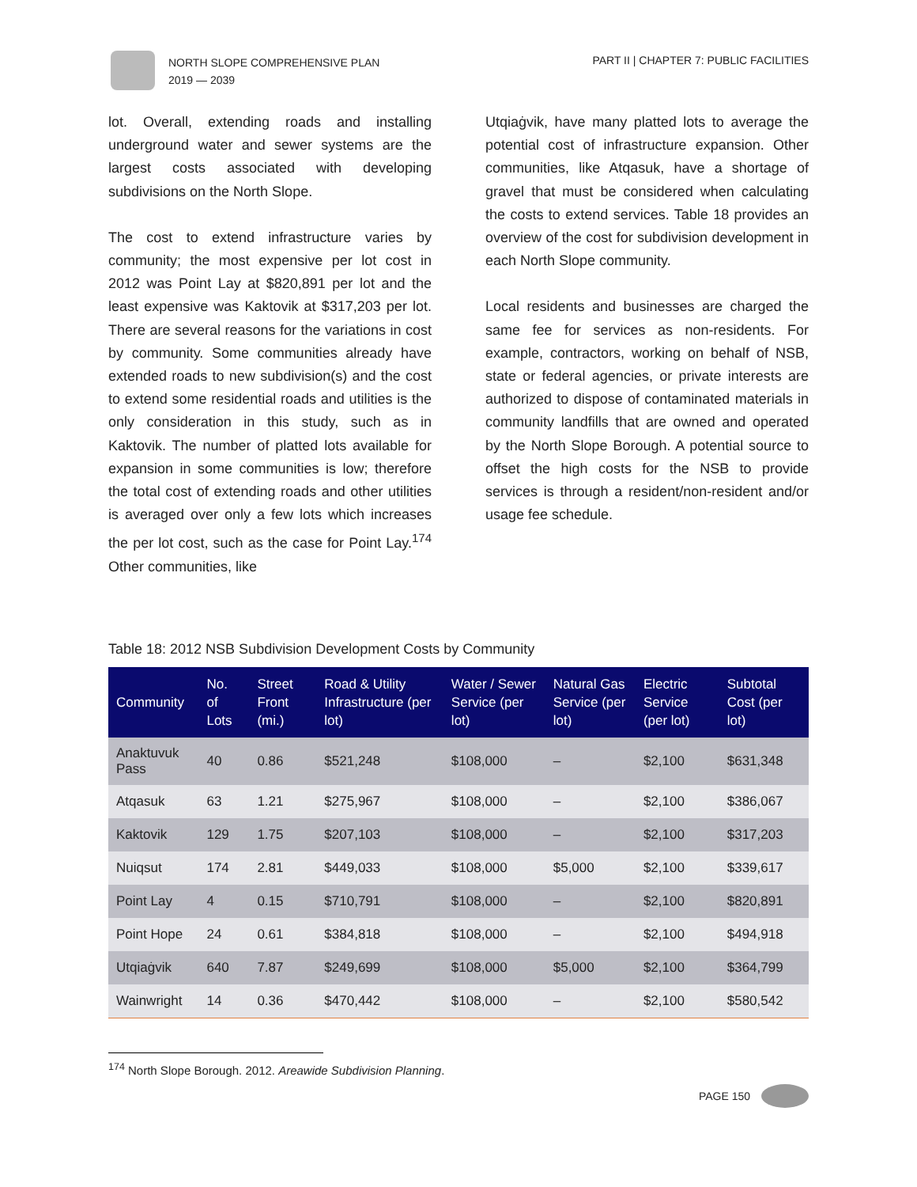NORTH SLOPE COMPREHENSIVE PLAN
2019 — 2039
PART II | CHAPTER 7: PUBLIC FACILITIES
lot. Overall, extending roads and installing underground water and sewer systems are the largest costs associated with developing subdivisions on the North Slope.
The cost to extend infrastructure varies by community; the most expensive per lot cost in 2012 was Point Lay at $820,891 per lot and the least expensive was Kaktovik at $317,203 per lot. There are several reasons for the variations in cost by community. Some communities already have extended roads to new subdivision(s) and the cost to extend some residential roads and utilities is the only consideration in this study, such as in Kaktovik. The number of platted lots available for expansion in some communities is low; therefore the total cost of extending roads and other utilities is averaged over only a few lots which increases the per lot cost, such as the case for Point Lay.<sup>174</sup> Other communities, like
Utqiaġvik, have many platted lots to average the potential cost of infrastructure expansion. Other communities, like Atqasuk, have a shortage of gravel that must be considered when calculating the costs to extend services. Table 18 provides an overview of the cost for subdivision development in each North Slope community.
Local residents and businesses are charged the same fee for services as non-residents. For example, contractors, working on behalf of NSB, state or federal agencies, or private interests are authorized to dispose of contaminated materials in community landfills that are owned and operated by the North Slope Borough. A potential source to offset the high costs for the NSB to provide services is through a resident/non-resident and/or usage fee schedule.
Table 18: 2012 NSB Subdivision Development Costs by Community
| Community | No. of Lots | Street Front (mi.) | Road & Utility Infrastructure (per lot) | Water / Sewer Service (per lot) | Natural Gas Service (per lot) | Electric Service (per lot) | Subtotal Cost (per lot) |
| --- | --- | --- | --- | --- | --- | --- | --- |
| Anaktuvuk Pass | 40 | 0.86 | $521,248 | $108,000 | – | $2,100 | $631,348 |
| Atqasuk | 63 | 1.21 | $275,967 | $108,000 | – | $2,100 | $386,067 |
| Kaktovik | 129 | 1.75 | $207,103 | $108,000 | – | $2,100 | $317,203 |
| Nuiqsut | 174 | 2.81 | $449,033 | $108,000 | $5,000 | $2,100 | $339,617 |
| Point Lay | 4 | 0.15 | $710,791 | $108,000 | – | $2,100 | $820,891 |
| Point Hope | 24 | 0.61 | $384,818 | $108,000 | – | $2,100 | $494,918 |
| Utqiaġvik | 640 | 7.87 | $249,699 | $108,000 | $5,000 | $2,100 | $364,799 |
| Wainwright | 14 | 0.36 | $470,442 | $108,000 | – | $2,100 | $580,542 |
<sup>174</sup> North Slope Borough. 2012. Areawide Subdivision Planning.
PAGE 150